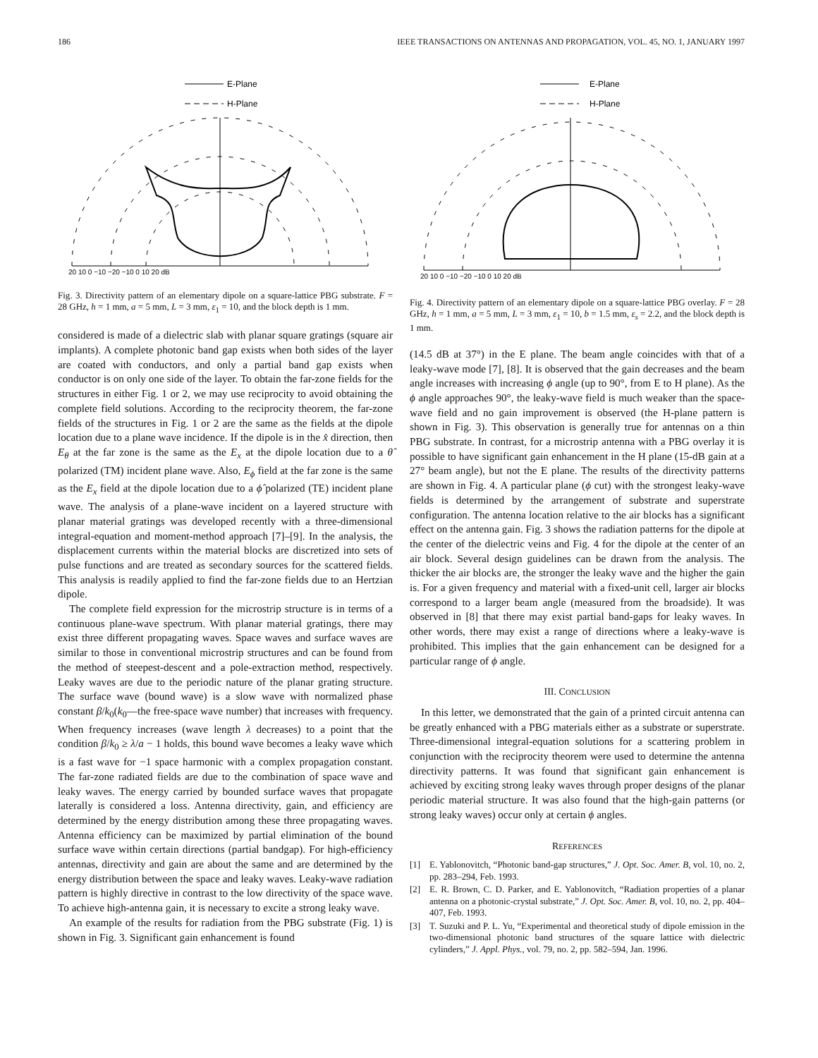186 IEEE TRANSACTIONS ON ANTENNAS AND PROPAGATION, VOL. 45, NO. 1, JANUARY 1997
E-Plane
H-Plane
20 10 0 −10 −20 −10 0 10 20 dB
Fig. 3. Directivity pattern of an elementary dipole on a square-lattice PBG substrate. F = 28 GHz, h = 1 mm, a = 5 mm, L = 3 mm, ε<sub>1</sub> = 10, and the block depth is 1 mm.
considered is made of a dielectric slab with planar square gratings (square air implants). A complete photonic band gap exists when both sides of the layer are coated with conductors, and only a partial band gap exists when conductor is on only one side of the layer. To obtain the far-zone fields for the structures in either Fig. 1 or 2, we may use reciprocity to avoid obtaining the complete field solutions. According to the reciprocity theorem, the far-zone fields of the structures in Fig. 1 or 2 are the same as the fields at the dipole location due to a plane wave incidence. If the dipole is in the x̂ direction, then E<sub>θ</sub> at the far zone is the same as the E<sub>x</sub> at the dipole location due to a θ̂ polarized (TM) incident plane wave. Also, E<sub>ϕ</sub> field at the far zone is the same as the E<sub>x</sub> field at the dipole location due to a ϕ̂ polarized (TE) incident plane wave. The analysis of a plane-wave incident on a layered structure with planar material gratings was developed recently with a three-dimensional integral-equation and moment-method approach [7]–[9]. In the analysis, the displacement currents within the material blocks are discretized into sets of pulse functions and are treated as secondary sources for the scattered fields. This analysis is readily applied to find the far-zone fields due to an Hertzian dipole.
The complete field expression for the microstrip structure is in terms of a continuous plane-wave spectrum. With planar material gratings, there may exist three different propagating waves. Space waves and surface waves are similar to those in conventional microstrip structures and can be found from the method of steepest-descent and a pole-extraction method, respectively. Leaky waves are due to the periodic nature of the planar grating structure. The surface wave (bound wave) is a slow wave with normalized phase constant β/k<sub>0</sub>(k<sub>0</sub>—the free-space wave number) that increases with frequency. When frequency increases (wave length λ decreases) to a point that the condition β/k<sub>0</sub> ≥ λ/a − 1 holds, this bound wave becomes a leaky wave which is a fast wave for −1 space harmonic with a complex propagation constant. The far-zone radiated fields are due to the combination of space wave and leaky waves. The energy carried by bounded surface waves that propagate laterally is considered a loss. Antenna directivity, gain, and efficiency are determined by the energy distribution among these three propagating waves. Antenna efficiency can be maximized by partial elimination of the bound surface wave within certain directions (partial bandgap). For high-efficiency antennas, directivity and gain are about the same and are determined by the energy distribution between the space and leaky waves. Leaky-wave radiation pattern is highly directive in contrast to the low directivity of the space wave. To achieve high-antenna gain, it is necessary to excite a strong leaky wave.
An example of the results for radiation from the PBG substrate (Fig. 1) is shown in Fig. 3. Significant gain enhancement is found
E-Plane
H-Plane
20 10 0 −10 −20 −10 0 10 20 dB
Fig. 4. Directivity pattern of an elementary dipole on a square-lattice PBG overlay. F = 28 GHz, h = 1 mm, a = 5 mm, L = 3 mm, ε<sub>1</sub> = 10, b = 1.5 mm, ε<sub>s</sub> = 2.2, and the block depth is 1 mm.
(14.5 dB at 37°) in the E plane. The beam angle coincides with that of a leaky-wave mode [7], [8]. It is observed that the gain decreases and the beam angle increases with increasing ϕ angle (up to 90°, from E to H plane). As the ϕ angle approaches 90°, the leaky-wave field is much weaker than the space-wave field and no gain improvement is observed (the H-plane pattern is shown in Fig. 3). This observation is generally true for antennas on a thin PBG substrate. In contrast, for a microstrip antenna with a PBG overlay it is possible to have significant gain enhancement in the H plane (15-dB gain at a 27° beam angle), but not the E plane. The results of the directivity patterns are shown in Fig. 4. A particular plane (ϕ cut) with the strongest leaky-wave fields is determined by the arrangement of substrate and superstrate configuration. The antenna location relative to the air blocks has a significant effect on the antenna gain. Fig. 3 shows the radiation patterns for the dipole at the center of the dielectric veins and Fig. 4 for the dipole at the center of an air block. Several design guidelines can be drawn from the analysis. The thicker the air blocks are, the stronger the leaky wave and the higher the gain is. For a given frequency and material with a fixed-unit cell, larger air blocks correspond to a larger beam angle (measured from the broadside). It was observed in [8] that there may exist partial band-gaps for leaky waves. In other words, there may exist a range of directions where a leaky-wave is prohibited. This implies that the gain enhancement can be designed for a particular range of ϕ angle.
III. CONCLUSION
In this letter, we demonstrated that the gain of a printed circuit antenna can be greatly enhanced with a PBG materials either as a substrate or superstrate. Three-dimensional integral-equation solutions for a scattering problem in conjunction with the reciprocity theorem were used to determine the antenna directivity patterns. It was found that significant gain enhancement is achieved by exciting strong leaky waves through proper designs of the planar periodic material structure. It was also found that the high-gain patterns (or strong leaky waves) occur only at certain ϕ angles.
REFERENCES
[1] E. Yablonovitch, “Photonic band-gap structures,” J. Opt. Soc. Amer. B, vol. 10, no. 2, pp. 283–294, Feb. 1993.
[2] E. R. Brown, C. D. Parker, and E. Yablonovitch, “Radiation properties of a planar antenna on a photonic-crystal substrate,” J. Opt. Soc. Amer. B, vol. 10, no. 2, pp. 404–407, Feb. 1993.
[3] T. Suzuki and P. L. Yu, “Experimental and theoretical study of dipole emission in the two-dimensional photonic band structures of the square lattice with dielectric cylinders,” J. Appl. Phys., vol. 79, no. 2, pp. 582–594, Jan. 1996.